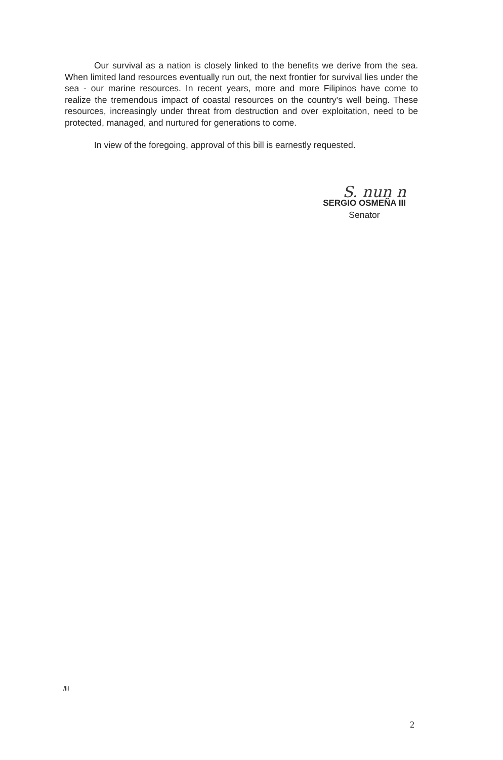Our survival as a nation is closely linked to the benefits we derive from the sea. When limited land resources eventually run out, the next frontier for survival lies under the sea - our marine resources. In recent years, more and more Filipinos have come to realize the tremendous impact of coastal resources on the country's well being. These resources, increasingly under threat from destruction and over exploitation, need to be protected, managed, and nurtured for generations to come.
In view of the foregoing, approval of this bill is earnestly requested.
S. nun n
SERGIO OSMEÑA III
Senator
/lil
2